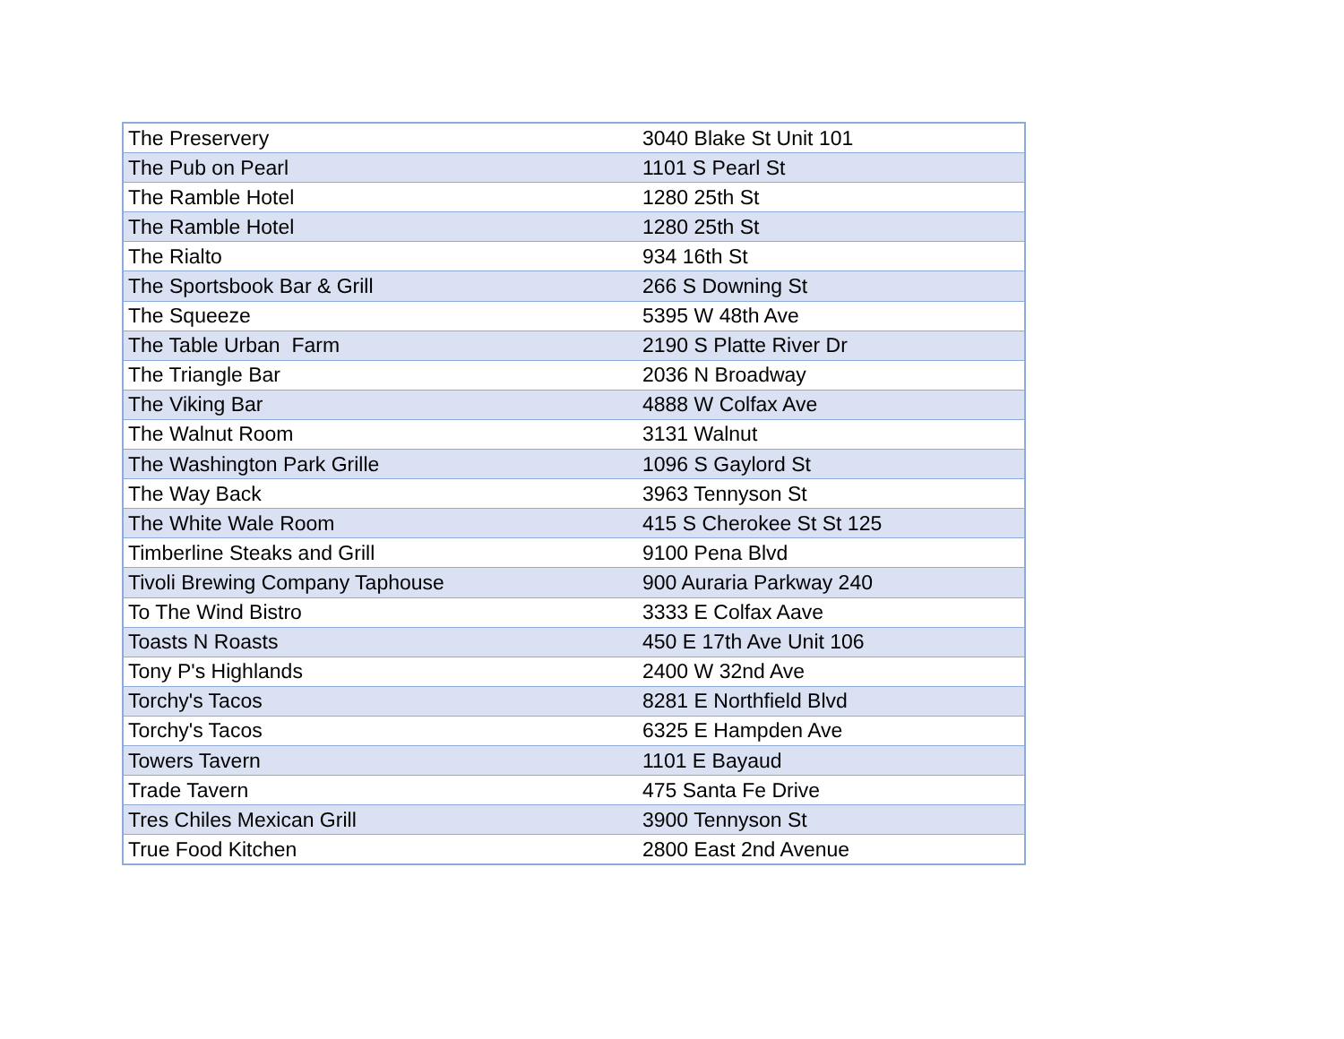| The Preservery | 3040 Blake St Unit 101 |
| The Pub on Pearl | 1101 S Pearl St |
| The Ramble Hotel | 1280 25th St |
| The Ramble Hotel | 1280 25th St |
| The Rialto | 934 16th St |
| The Sportsbook Bar & Grill | 266 S Downing St |
| The Squeeze | 5395 W 48th Ave |
| The Table Urban Farm | 2190 S Platte River Dr |
| The Triangle Bar | 2036 N Broadway |
| The Viking Bar | 4888 W Colfax Ave |
| The Walnut Room | 3131 Walnut |
| The Washington Park Grille | 1096 S Gaylord St |
| The Way Back | 3963 Tennyson St |
| The White Wale Room | 415 S Cherokee St St 125 |
| Timberline Steaks and Grill | 9100 Pena Blvd |
| Tivoli Brewing Company Taphouse | 900 Auraria Parkway 240 |
| To The Wind Bistro | 3333 E Colfax Aave |
| Toasts N Roasts | 450 E 17th Ave Unit 106 |
| Tony P's Highlands | 2400 W 32nd Ave |
| Torchy's Tacos | 8281 E Northfield Blvd |
| Torchy's Tacos | 6325 E Hampden Ave |
| Towers Tavern | 1101 E Bayaud |
| Trade Tavern | 475 Santa Fe Drive |
| Tres Chiles Mexican Grill | 3900 Tennyson St |
| True Food Kitchen | 2800 East 2nd Avenue |